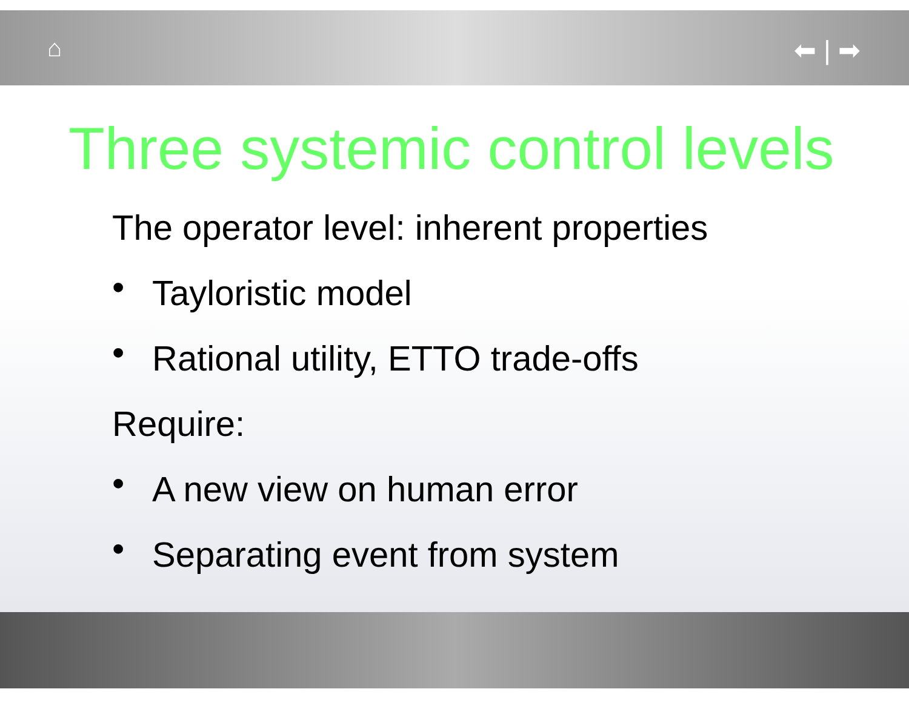⌂ ⬅ | ➡
Three systemic control levels
The operator level: inherent properties
• Tayloristic model
• Rational utility, ETTO trade-offs
Require:
• A new view on human error
• Separating event from system